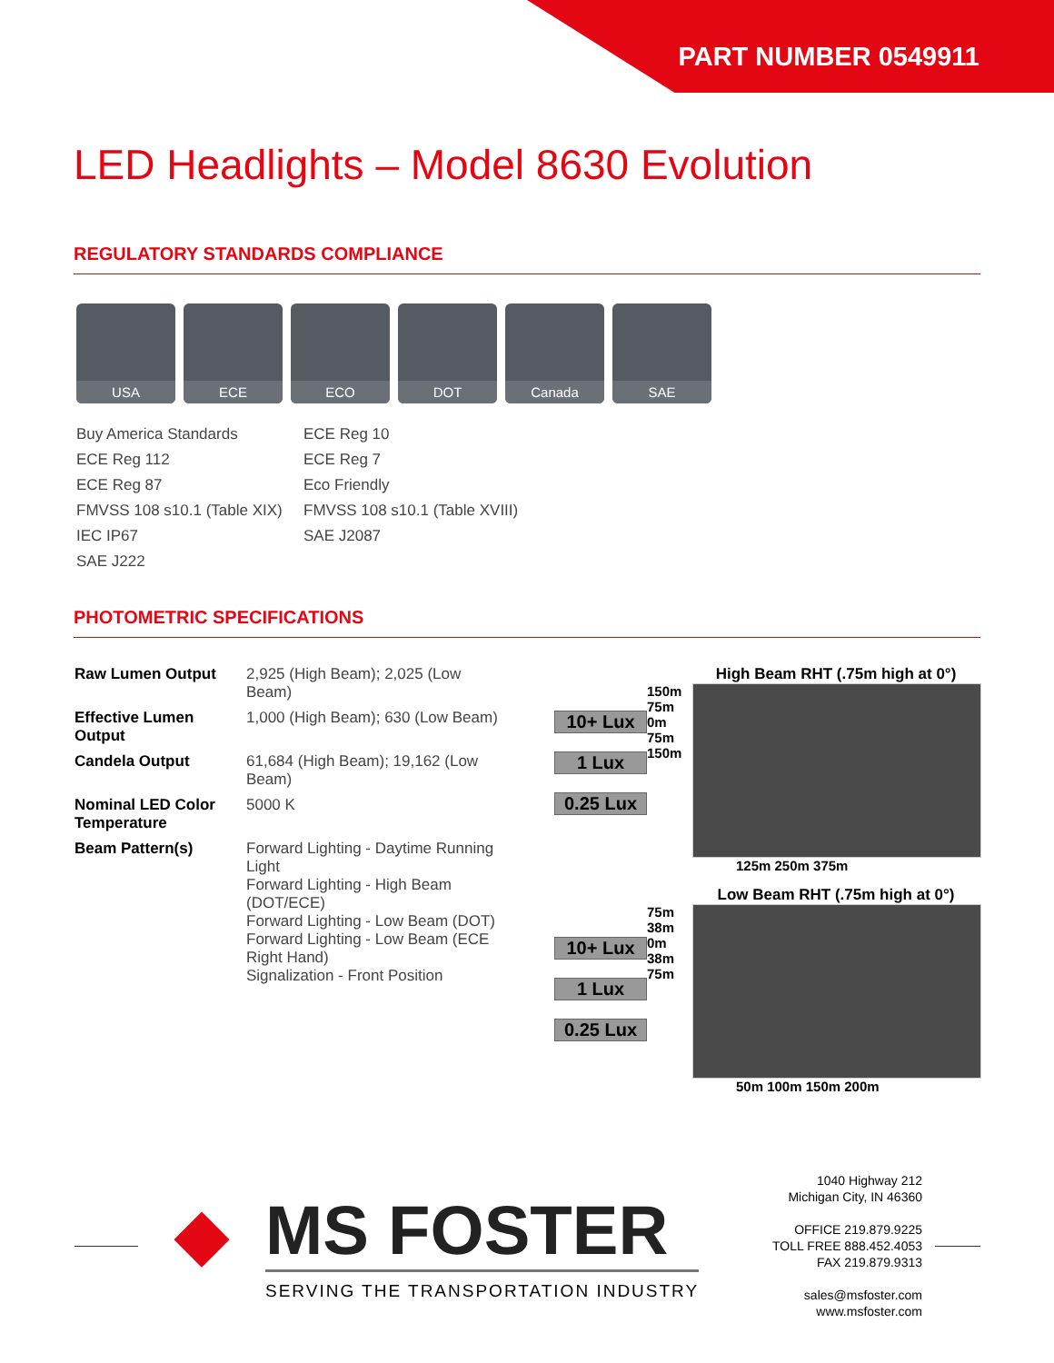PART NUMBER 0549911
LED Headlights – Model 8630 Evolution
REGULATORY STANDARDS COMPLIANCE
USA ECE ECO DOT Canada SAE
Buy America Standards
ECE Reg 112
ECE Reg 87
FMVSS 108 s10.1 (Table XIX)
IEC IP67
SAE J222
ECE Reg 10
ECE Reg 7
Eco Friendly
FMVSS 108 s10.1 (Table XVIII)
SAE J2087
PHOTOMETRIC SPECIFICATIONS
| Raw Lumen Output | 2,925 (High Beam); 2,025 (Low Beam) |
| Effective Lumen Output | 1,000 (High Beam); 630 (Low Beam) |
| Candela Output | 61,684 (High Beam); 19,162 (Low Beam) |
| Nominal LED Color Temperature | 5000 K |
| Beam Pattern(s) | Forward Lighting - Daytime Running Light Forward Lighting - High Beam (DOT/ECE) Forward Lighting - Low Beam (DOT) Forward Lighting - Low Beam (ECE Right Hand) Signalization - Front Position |
High Beam RHT (.75m high at 0°)
10+ Lux
1 Lux
0.25 Lux
150m 75m 0m 75m 150m
125m 250m 375m
Low Beam RHT (.75m high at 0°)
10+ Lux
1 Lux
0.25 Lux
75m 38m 0m 38m 75m
50m 100m 150m 200m
◆
MS FOSTER
SERVING THE TRANSPORTATION INDUSTRY
1040 Highway 212
Michigan City, IN 46360
OFFICE 219.879.9225
TOLL FREE 888.452.4053
FAX 219.879.9313
sales@msfoster.com
www.msfoster.com